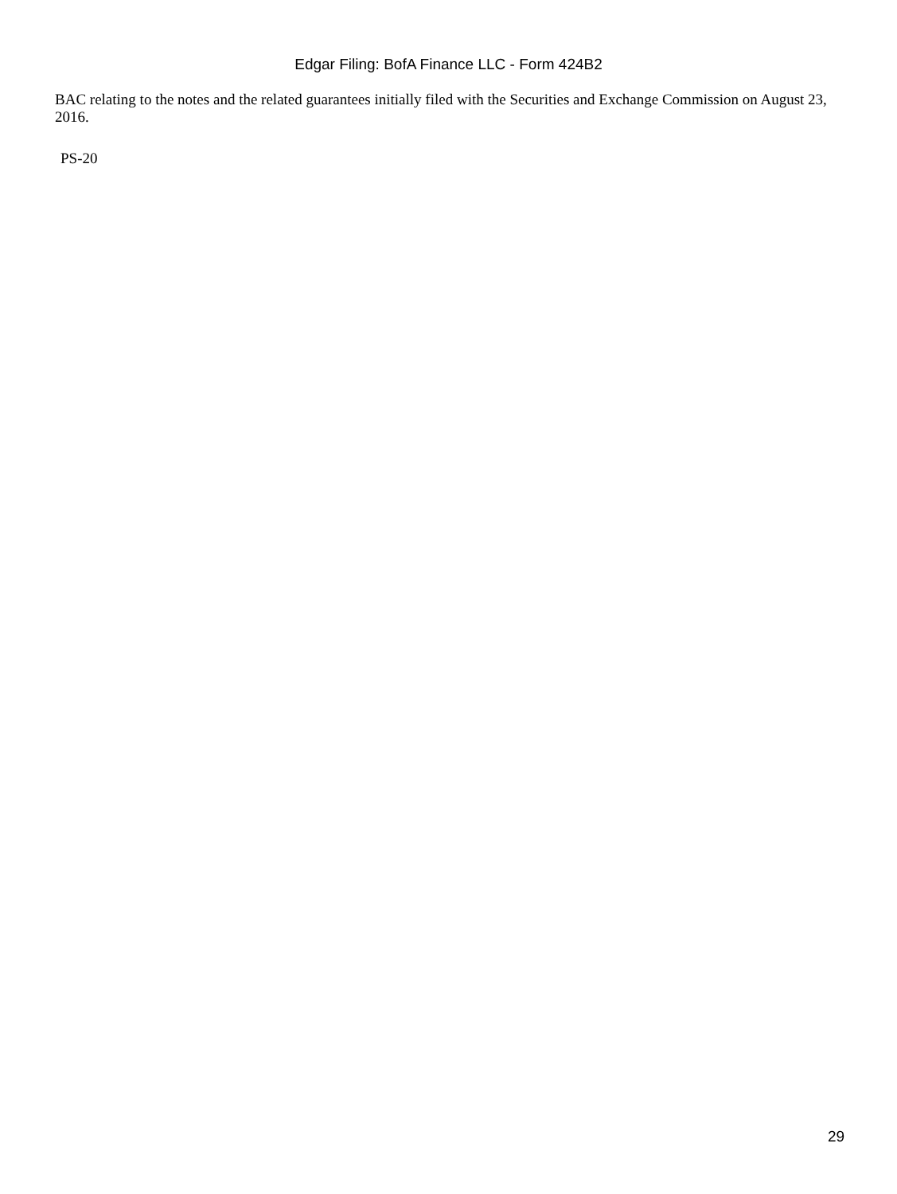Edgar Filing: BofA Finance LLC - Form 424B2
BAC relating to the notes and the related guarantees initially filed with the Securities and Exchange Commission on August 23, 2016.
PS-20
29